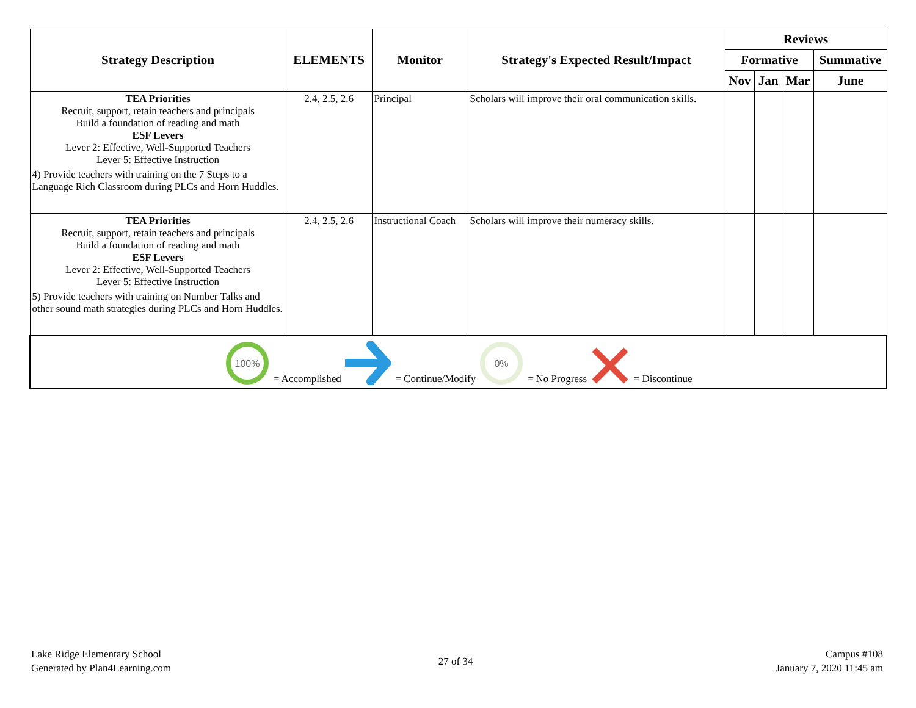| Strategy Description | ELEMENTS | Monitor | Strategy's Expected Result/Impact | Reviews | | | |
| --- | --- | --- | --- | --- | --- | --- | --- |
| | | | | Formative | | | Summative |
| | | | | Nov | Jan | Mar | June |
| TEA Priorities Recruit, support, retain teachers and principals Build a foundation of reading and math ESF Levers Lever 2: Effective, Well-Supported Teachers Lever 5: Effective Instruction 4) Provide teachers with training on the 7 Steps to a Language Rich Classroom during PLCs and Horn Huddles. | 2.4, 2.5, 2.6 | Principal | Scholars will improve their oral communication skills. | | | | |
| TEA Priorities Recruit, support, retain teachers and principals Build a foundation of reading and math ESF Levers Lever 2: Effective, Well-Supported Teachers Lever 5: Effective Instruction 5) Provide teachers with training on Number Talks and other sound math strategies during PLCs and Horn Huddles. | 2.4, 2.5, 2.6 | Instructional Coach | Scholars will improve their numeracy skills. | | | | |
| 100% = Accomplished = Continue/Modify 0% = No Progress = Discontinue | | | | | | | |
Lake Ridge Elementary School
Generated by Plan4Learning.com
27 of 34
Campus #108
January 7, 2020 11:45 am